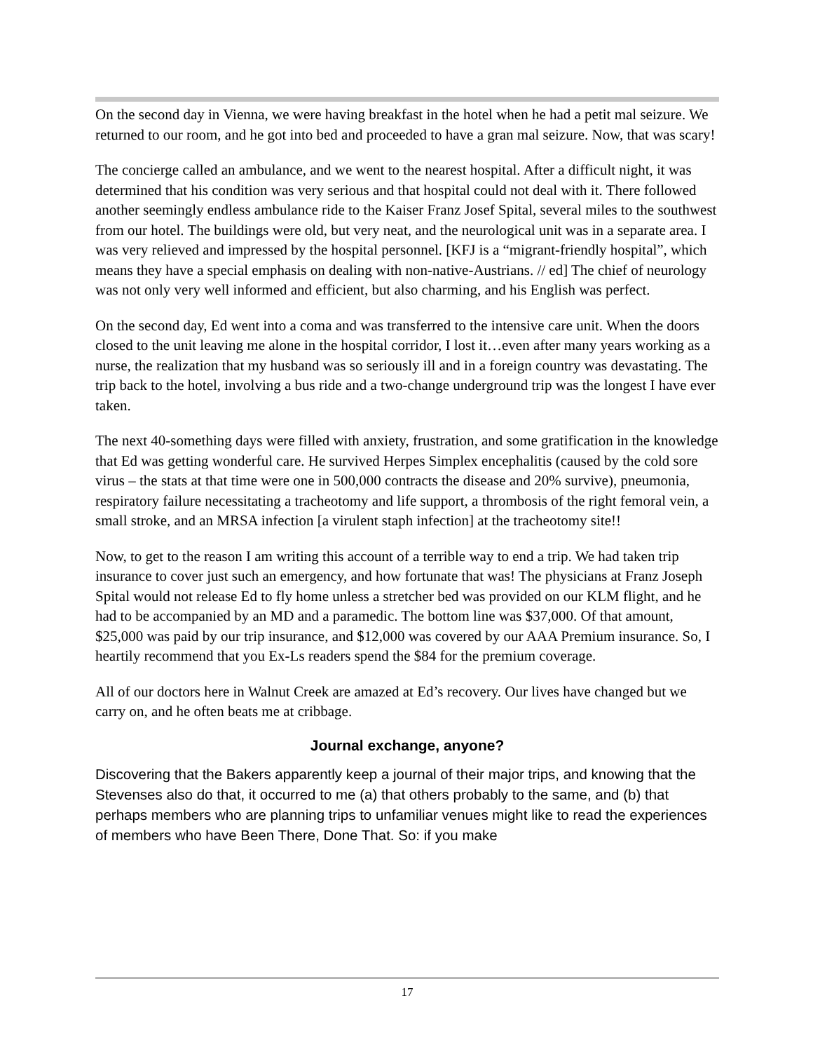On the second day in Vienna, we were having breakfast in the hotel when he had a petit mal seizure. We returned to our room, and he got into bed and proceeded to have a gran mal seizure. Now, that was scary!
The concierge called an ambulance, and we went to the nearest hospital. After a difficult night, it was determined that his condition was very serious and that hospital could not deal with it. There followed another seemingly endless ambulance ride to the Kaiser Franz Josef Spital, several miles to the southwest from our hotel. The buildings were old, but very neat, and the neurological unit was in a separate area. I was very relieved and impressed by the hospital personnel. [KFJ is a “migrant-friendly hospital”, which means they have a special emphasis on dealing with non-native-Austrians. // ed] The chief of neurology was not only very well informed and efficient, but also charming, and his English was perfect.
On the second day, Ed went into a coma and was transferred to the intensive care unit. When the doors closed to the unit leaving me alone in the hospital corridor, I lost it…even after many years working as a nurse, the realization that my husband was so seriously ill and in a foreign country was devastating. The trip back to the hotel, involving a bus ride and a two-change underground trip was the longest I have ever taken.
The next 40-something days were filled with anxiety, frustration, and some gratification in the knowledge that Ed was getting wonderful care. He survived Herpes Simplex encephalitis (caused by the cold sore virus – the stats at that time were one in 500,000 contracts the disease and 20% survive), pneumonia, respiratory failure necessitating a tracheotomy and life support, a thrombosis of the right femoral vein, a small stroke, and an MRSA infection [a virulent staph infection] at the tracheotomy site!!
Now, to get to the reason I am writing this account of a terrible way to end a trip. We had taken trip insurance to cover just such an emergency, and how fortunate that was! The physicians at Franz Joseph Spital would not release Ed to fly home unless a stretcher bed was provided on our KLM flight, and he had to be accompanied by an MD and a paramedic. The bottom line was $37,000. Of that amount, $25,000 was paid by our trip insurance, and $12,000 was covered by our AAA Premium insurance. So, I heartily recommend that you Ex-Ls readers spend the $84 for the premium coverage.
All of our doctors here in Walnut Creek are amazed at Ed’s recovery. Our lives have changed but we carry on, and he often beats me at cribbage.
Journal exchange, anyone?
Discovering that the Bakers apparently keep a journal of their major trips, and knowing that the Stevenses also do that, it occurred to me (a) that others probably to the same, and (b) that perhaps members who are planning trips to unfamiliar venues might like to read the experiences of members who have Been There, Done That. So: if you make
17